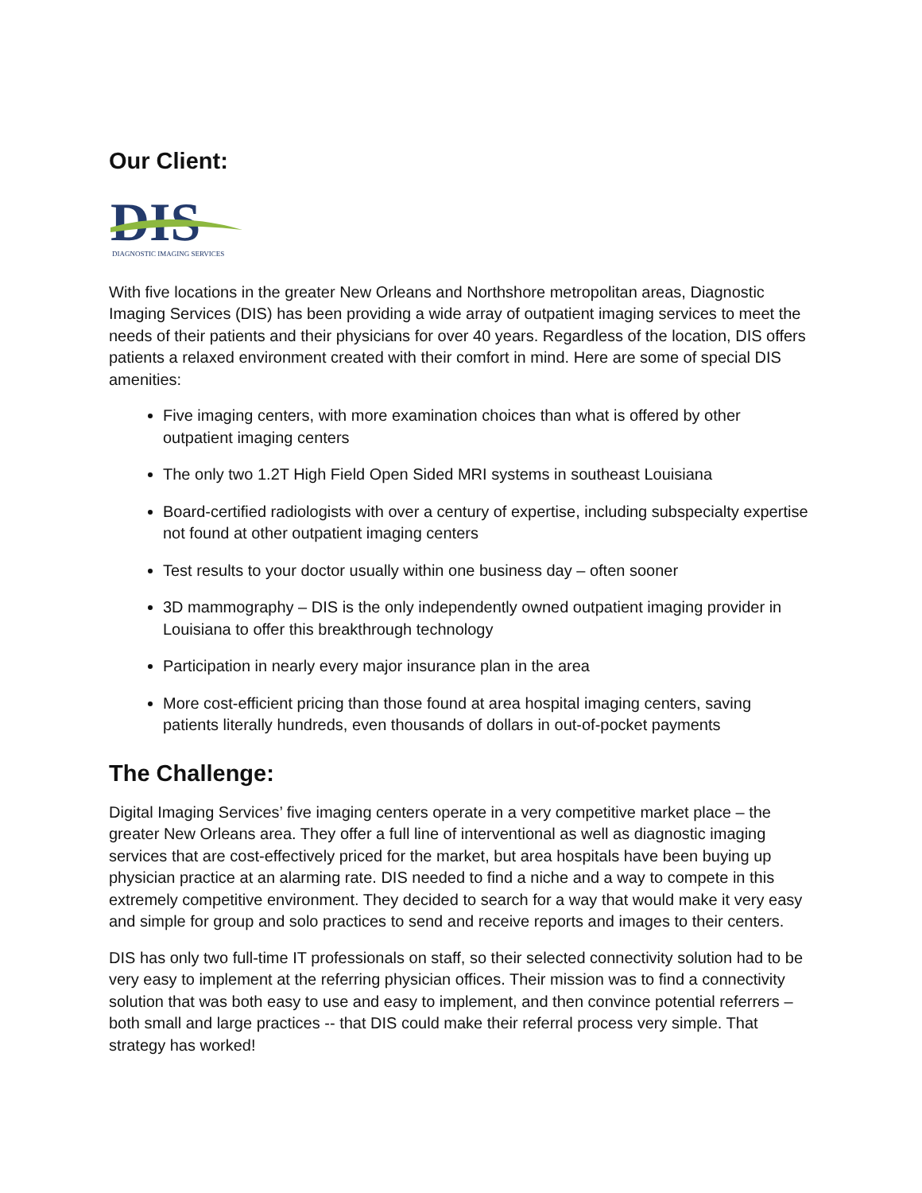Our Client:
DIS
DIAGNOSTIC IMAGING SERVICES
With five locations in the greater New Orleans and Northshore metropolitan areas, Diagnostic Imaging Services (DIS) has been providing a wide array of outpatient imaging services to meet the needs of their patients and their physicians for over 40 years. Regardless of the location, DIS offers patients a relaxed environment created with their comfort in mind. Here are some of special DIS amenities:
Five imaging centers, with more examination choices than what is offered by other outpatient imaging centers
The only two 1.2T High Field Open Sided MRI systems in southeast Louisiana
Board-certified radiologists with over a century of expertise, including subspecialty expertise not found at other outpatient imaging centers
Test results to your doctor usually within one business day – often sooner
3D mammography – DIS is the only independently owned outpatient imaging provider in Louisiana to offer this breakthrough technology
Participation in nearly every major insurance plan in the area
More cost-efficient pricing than those found at area hospital imaging centers, saving patients literally hundreds, even thousands of dollars in out-of-pocket payments
The Challenge:
Digital Imaging Services’ five imaging centers operate in a very competitive market place – the greater New Orleans area. They offer a full line of interventional as well as diagnostic imaging services that are cost-effectively priced for the market, but area hospitals have been buying up physician practice at an alarming rate. DIS needed to find a niche and a way to compete in this extremely competitive environment. They decided to search for a way that would make it very easy and simple for group and solo practices to send and receive reports and images to their centers.
DIS has only two full-time IT professionals on staff, so their selected connectivity solution had to be very easy to implement at the referring physician offices. Their mission was to find a connectivity solution that was both easy to use and easy to implement, and then convince potential referrers – both small and large practices -- that DIS could make their referral process very simple. That strategy has worked!